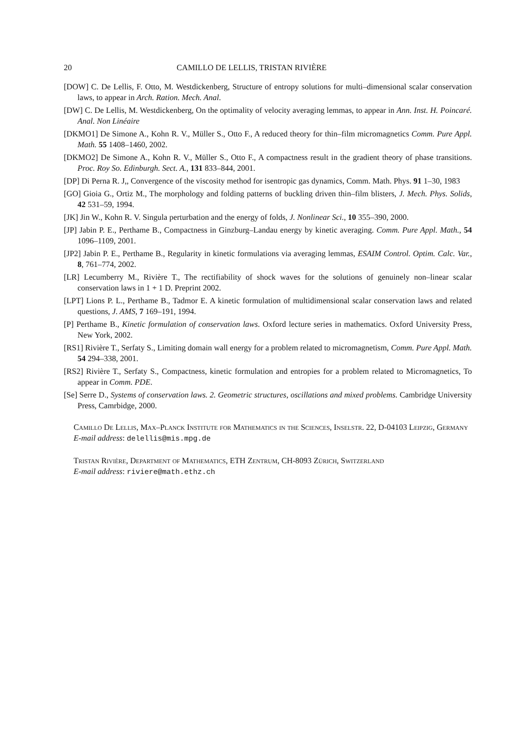20 CAMILLO DE LELLIS, TRISTAN RIVIÈRE
[DOW] C. De Lellis, F. Otto, M. Westdickenberg, Structure of entropy solutions for multi–dimensional scalar conservation laws, to appear in Arch. Ration. Mech. Anal.
[DW] C. De Lellis, M. Westdickenberg, On the optimality of velocity averaging lemmas, to appear in Ann. Inst. H. Poincaré. Anal. Non Linéaire
[DKMO1] De Simone A., Kohn R. V., Müller S., Otto F., A reduced theory for thin–film micromagnetics Comm. Pure Appl. Math. 55 1408–1460, 2002.
[DKMO2] De Simone A., Kohn R. V., Müller S., Otto F., A compactness result in the gradient theory of phase transitions. Proc. Roy So. Edinburgh. Sect. A., 131 833–844, 2001.
[DP] Di Perna R. J,, Convergence of the viscosity method for isentropic gas dynamics, Comm. Math. Phys. 91 1–30, 1983
[GO] Gioia G., Ortiz M., The morphology and folding patterns of buckling driven thin–film blisters, J. Mech. Phys. Solids, 42 531–59, 1994.
[JK] Jin W., Kohn R. V. Singula perturbation and the energy of folds, J. Nonlinear Sci., 10 355–390, 2000.
[JP] Jabin P. E., Perthame B., Compactness in Ginzburg–Landau energy by kinetic averaging. Comm. Pure Appl. Math., 54 1096–1109, 2001.
[JP2] Jabin P. E., Perthame B., Regularity in kinetic formulations via averaging lemmas, ESAIM Control. Optim. Calc. Var., 8, 761–774, 2002.
[LR] Lecumberry M., Rivière T., The rectifiability of shock waves for the solutions of genuinely non–linear scalar conservation laws in 1 + 1 D. Preprint 2002.
[LPT] Lions P. L., Perthame B., Tadmor E. A kinetic formulation of multidimensional scalar conservation laws and related questions, J. AMS, 7 169–191, 1994.
[P] Perthame B., Kinetic formulation of conservation laws. Oxford lecture series in mathematics. Oxford University Press, New York, 2002.
[RS1] Rivière T., Serfaty S., Limiting domain wall energy for a problem related to micromagnetism, Comm. Pure Appl. Math. 54 294–338, 2001.
[RS2] Rivière T., Serfaty S., Compactness, kinetic formulation and entropies for a problem related to Micromagnetics, To appear in Comm. PDE.
[Se] Serre D., Systems of conservation laws. 2. Geometric structures, oscillations and mixed problems. Cambridge University Press, Camrbidge, 2000.
Camillo De Lellis, Max–Planck Institute for Mathematics in the Sciences, Inselstr. 22, D-04103 Leipzig, Germany
E-mail address: delellis@mis.mpg.de
Tristan Rivière, Department of Mathematics, ETH Zentrum, CH-8093 Zürich, Switzerland
E-mail address: riviere@math.ethz.ch